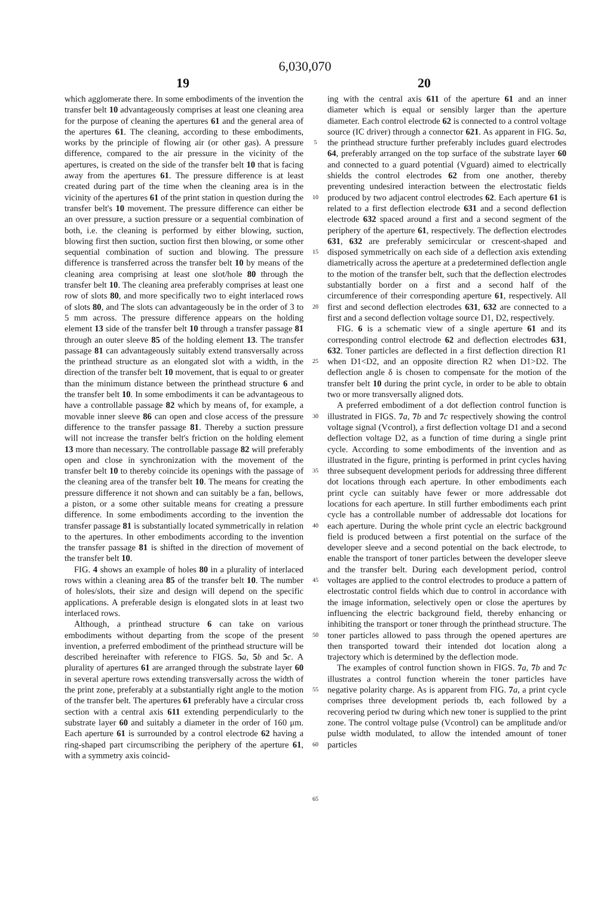6,030,070
19 20
which agglomerate there. In some embodiments of the invention the transfer belt 10 advantageously comprises at least one cleaning area for the purpose of cleaning the apertures 61 and the general area of the apertures 61. The cleaning, according to these embodiments, works by the principle of flowing air (or other gas). A pressure difference, compared to the air pressure in the vicinity of the apertures, is created on the side of the transfer belt 10 that is facing away from the apertures 61. The pressure difference is at least created during part of the time when the cleaning area is in the vicinity of the apertures 61 of the print station in question during the transfer belt's 10 movement. The pressure difference can either be an over pressure, a suction pressure or a sequential combination of both, i.e. the cleaning is performed by either blowing, suction, blowing first then suction, suction first then blowing, or some other sequential combination of suction and blowing. The pressure difference is transferred across the transfer belt 10 by means of the cleaning area comprising at least one slot/hole 80 through the transfer belt 10. The cleaning area preferably comprises at least one row of slots 80, and more specifically two to eight interlaced rows of slots 80, and The slots can advantageously be in the order of 3 to 5 mm across. The pressure difference appears on the holding element 13 side of the transfer belt 10 through a transfer passage 81 through an outer sleeve 85 of the holding element 13. The transfer passage 81 can advantageously suitably extend transversally across the printhead structure as an elongated slot with a width, in the direction of the transfer belt 10 movement, that is equal to or greater than the minimum distance between the printhead structure 6 and the transfer belt 10. In some embodiments it can be advantageous to have a controllable passage 82 which by means of, for example, a movable inner sleeve 86 can open and close access of the pressure difference to the transfer passage 81. Thereby a suction pressure will not increase the transfer belt's friction on the holding element 13 more than necessary. The controllable passage 82 will preferably open and close in synchronization with the movement of the transfer belt 10 to thereby coincide its openings with the passage of the cleaning area of the transfer belt 10. The means for creating the pressure difference it not shown and can suitably be a fan, bellows, a piston, or a some other suitable means for creating a pressure difference. In some embodiments according to the invention the transfer passage 81 is substantially located symmetrically in relation to the apertures. In other embodiments according to the invention the transfer passage 81 is shifted in the direction of movement of the transfer belt 10.
FIG. 4 shows an example of holes 80 in a plurality of interlaced rows within a cleaning area 85 of the transfer belt 10. The number of holes/slots, their size and design will depend on the specific applications. A preferable design is elongated slots in at least two interlaced rows.
Although, a printhead structure 6 can take on various embodiments without departing from the scope of the present invention, a preferred embodiment of the printhead structure will be described hereinafter with reference to FIGS. 5 a, 5 b and 5 c. A plurality of apertures 61 are arranged through the substrate layer 60 in several aperture rows extending transversally across the width of the print zone, preferably at a substantially right angle to the motion of the transfer belt. The apertures 61 preferably have a circular cross section with a central axis 611 extending perpendicularly to the substrate layer 60 and suitably a diameter in the order of 160 μm. Each aperture 61 is surrounded by a control electrode 62 having a ring-shaped part circumscribing the periphery of the aperture 61, with a symmetry axis coincid-
5
10
15
20
25
30
35
40
45
50
55
60
65
ing with the central axis 611 of the aperture 61 and an inner diameter which is equal or sensibly larger than the aperture diameter. Each control electrode 62 is connected to a control voltage source (IC driver) through a connector 621. As apparent in FIG. 5 a, the printhead structure further preferably includes guard electrodes 64, preferably arranged on the top surface of the substrate layer 60 and connected to a guard potential (Vguard) aimed to electrically shields the control electrodes 62 from one another, thereby preventing undesired interaction between the electrostatic fields produced by two adjacent control electrodes 62. Each aperture 61 is related to a first deflection electrode 631 and a second deflection electrode 632 spaced around a first and a second segment of the periphery of the aperture 61, respectively. The deflection electrodes 631, 632 are preferably semicircular or crescent-shaped and disposed symmetrically on each side of a deflection axis extending diametrically across the aperture at a predetermined deflection angle to the motion of the transfer belt, such that the deflection electrodes substantially border on a first and a second half of the circumference of their corresponding aperture 61, respectively. All first and second deflection electrodes 631, 632 are connected to a first and a second deflection voltage source D1, D2, respectively.
FIG. 6 is a schematic view of a single aperture 61 and its corresponding control electrode 62 and deflection electrodes 631, 632. Toner particles are deflected in a first deflection direction R1 when D1<D2, and an opposite direction R2 when D1>D2. The deflection angle δ is chosen to compensate for the motion of the transfer belt 10 during the print cycle, in order to be able to obtain two or more transversally aligned dots.
A preferred embodiment of a dot deflection control function is illustrated in FIGS. 7 a, 7 b and 7 c respectively showing the control voltage signal (Vcontrol), a first deflection voltage D1 and a second deflection voltage D2, as a function of time during a single print cycle. According to some embodiments of the invention and as illustrated in the figure, printing is performed in print cycles having three subsequent development periods for addressing three different dot locations through each aperture. In other embodiments each print cycle can suitably have fewer or more addressable dot locations for each aperture. In still further embodiments each print cycle has a controllable number of addressable dot locations for each aperture. During the whole print cycle an electric background field is produced between a first potential on the surface of the developer sleeve and a second potential on the back electrode, to enable the transport of toner particles between the developer sleeve and the transfer belt. During each development period, control voltages are applied to the control electrodes to produce a pattern of electrostatic control fields which due to control in accordance with the image information, selectively open or close the apertures by influencing the electric background field, thereby enhancing or inhibiting the transport or toner through the printhead structure. The toner particles allowed to pass through the opened apertures are then transported toward their intended dot location along a trajectory which is determined by the deflection mode.
The examples of control function shown in FIGS. 7 a, 7 b and 7 c illustrates a control function wherein the toner particles have negative polarity charge. As is apparent from FIG. 7 a, a print cycle comprises three development periods tb, each followed by a recovering period tw during which new toner is supplied to the print zone. The control voltage pulse (Vcontrol) can be amplitude and/or pulse width modulated, to allow the intended amount of toner particles